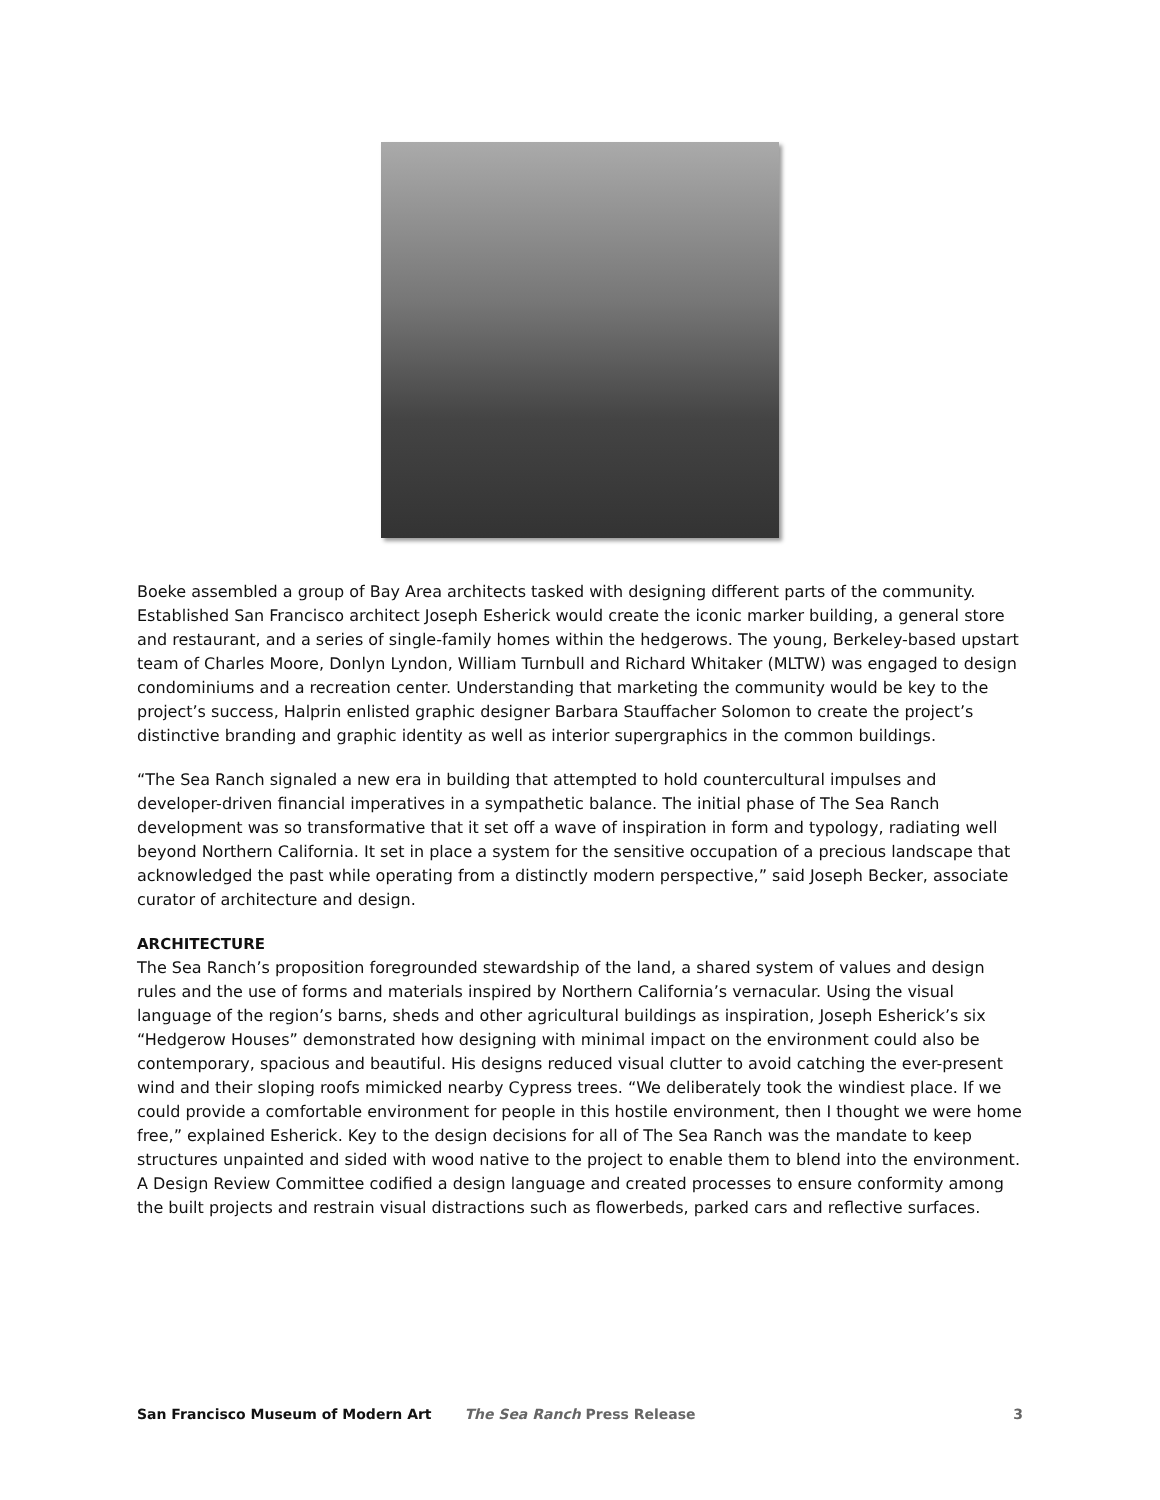Boeke assembled a group of Bay Area architects tasked with designing different parts of the community. Established San Francisco architect Joseph Esherick would create the iconic marker building, a general store and restaurant, and a series of single-family homes within the hedgerows. The young, Berkeley-based upstart team of Charles Moore, Donlyn Lyndon, William Turnbull and Richard Whitaker (MLTW) was engaged to design condominiums and a recreation center. Understanding that marketing the community would be key to the project’s success, Halprin enlisted graphic designer Barbara Stauffacher Solomon to create the project’s distinctive branding and graphic identity as well as interior supergraphics in the common buildings.
“The Sea Ranch signaled a new era in building that attempted to hold countercultural impulses and developer-driven financial imperatives in a sympathetic balance. The initial phase of The Sea Ranch development was so transformative that it set off a wave of inspiration in form and typology, radiating well beyond Northern California. It set in place a system for the sensitive occupation of a precious landscape that acknowledged the past while operating from a distinctly modern perspective,” said Joseph Becker, associate curator of architecture and design.
ARCHITECTURE
The Sea Ranch’s proposition foregrounded stewardship of the land, a shared system of values and design rules and the use of forms and materials inspired by Northern California’s vernacular. Using the visual language of the region’s barns, sheds and other agricultural buildings as inspiration, Joseph Esherick’s six “Hedgerow Houses” demonstrated how designing with minimal impact on the environment could also be contemporary, spacious and beautiful. His designs reduced visual clutter to avoid catching the ever-present wind and their sloping roofs mimicked nearby Cypress trees. “We deliberately took the windiest place. If we could provide a comfortable environment for people in this hostile environment, then I thought we were home free,” explained Esherick. Key to the design decisions for all of The Sea Ranch was the mandate to keep structures unpainted and sided with wood native to the project to enable them to blend into the environment. A Design Review Committee codified a design language and created processes to ensure conformity among the built projects and restrain visual distractions such as flowerbeds, parked cars and reflective surfaces.
San Francisco Museum of Modern Art
The Sea Ranch Press Release 3